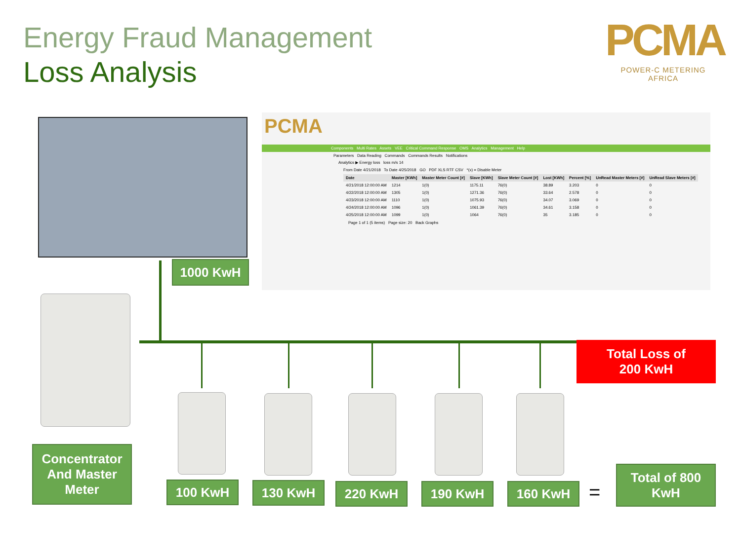Energy Fraud Management
Loss Analysis
PCMA
POWER-C METERING AFRICA
1000 KwH
PCMA
Components Multi Rates Assets VEE Critical Command Response OMS Analytics Management Help
Parameters Data Reading Commands Commands Results Notifications
Analytics ▶ Energy loss loss m/s 14
From Date 4/21/2018 To Date 4/25/2018 GO PDF XLS RTF CSV *(x) = Disable Meter
| Date | Master [KWh] | Master Meter Count [#] | Slave [KWh] | Slave Meter Count [#] | Lost [KWh] | Percent [%] | UnRead Master Meters [#] | UnRead Slave Meters [#] |
| --- | --- | --- | --- | --- | --- | --- | --- | --- |
| 4/21/2018 12:00:00 AM | 1214 | 1(0) | 1175.11 | 76(0) | 38.89 | 3.203 | 0 | 0 |
| 4/22/2018 12:00:00 AM | 1305 | 1(0) | 1271.36 | 76(0) | 33.64 | 2.578 | 0 | 0 |
| 4/23/2018 12:00:00 AM | 1110 | 1(0) | 1075.93 | 76(0) | 34.07 | 3.069 | 0 | 0 |
| 4/24/2018 12:00:00 AM | 1096 | 1(0) | 1061.39 | 76(0) | 34.61 | 3.158 | 0 | 0 |
| 4/25/2018 12:00:00 AM | 1099 | 1(0) | 1064 | 76(0) | 35 | 3.185 | 0 | 0 |
Page 1 of 1 (5 items) Page size: 20 Back Graphs
Total Loss of
200 KwH
Concentrator
And Master
Meter
100 KwH 130 KwH 220 KwH 190 KwH 160 KwH =
Total of 800
KwH